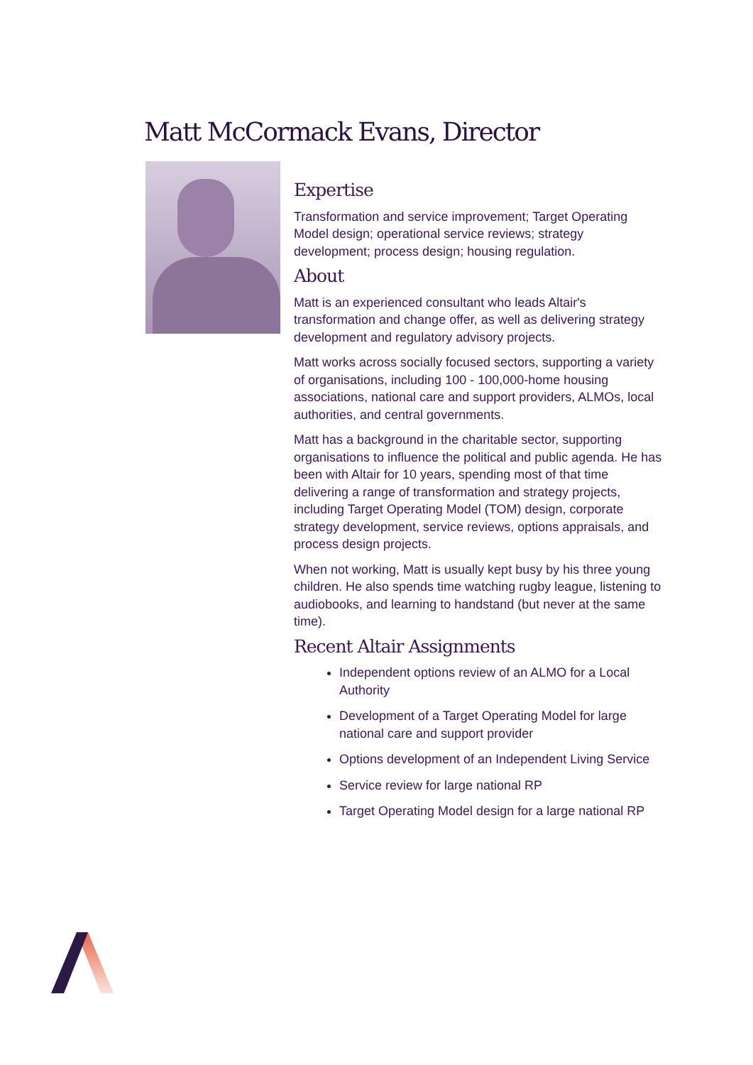Matt McCormack Evans, Director
Expertise
Transformation and service improvement; Target Operating Model design; operational service reviews; strategy development; process design; housing regulation.
About
Matt is an experienced consultant who leads Altair's transformation and change offer, as well as delivering strategy development and regulatory advisory projects.
Matt works across socially focused sectors, supporting a variety of organisations, including 100 - 100,000-home housing associations, national care and support providers, ALMOs, local authorities, and central governments.
Matt has a background in the charitable sector, supporting organisations to influence the political and public agenda. He has been with Altair for 10 years, spending most of that time delivering a range of transformation and strategy projects, including Target Operating Model (TOM) design, corporate strategy development, service reviews, options appraisals, and process design projects.
When not working, Matt is usually kept busy by his three young children. He also spends time watching rugby league, listening to audiobooks, and learning to handstand (but never at the same time).
Recent Altair Assignments
Independent options review of an ALMO for a Local Authority
Development of a Target Operating Model for large national care and support provider
Options development of an Independent Living Service
Service review for large national RP
Target Operating Model design for a large national RP